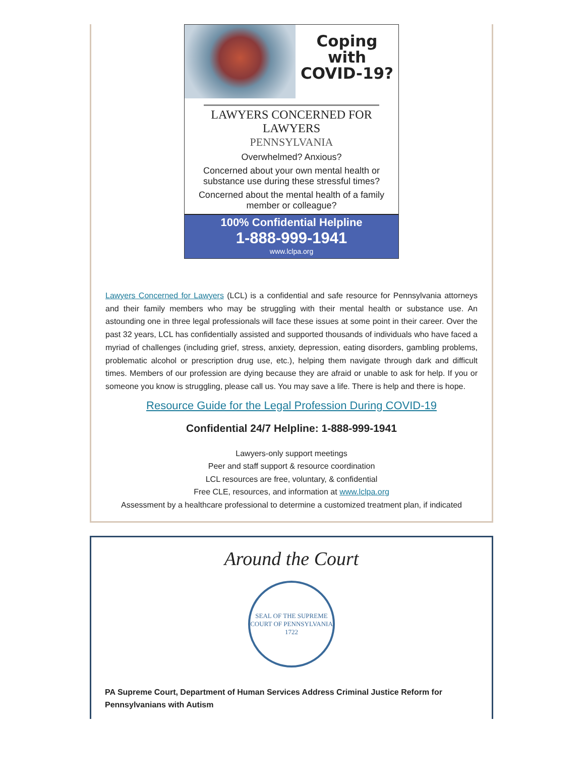Coping
with
COVID-19?
LAWYERS CONCERNED FOR LAWYERS
PENNSYLVANIA
Overwhelmed? Anxious?
Concerned about your own mental health or substance use during these stressful times?
Concerned about the mental health of a family member or colleague?
100% Confidential Helpline
1-888-999-1941
www.lclpa.org
Lawyers Concerned for Lawyers (LCL) is a confidential and safe resource for Pennsylvania attorneys and their family members who may be struggling with their mental health or substance use. An astounding one in three legal professionals will face these issues at some point in their career. Over the past 32 years, LCL has confidentially assisted and supported thousands of individuals who have faced a myriad of challenges (including grief, stress, anxiety, depression, eating disorders, gambling problems, problematic alcohol or prescription drug use, etc.), helping them navigate through dark and difficult times. Members of our profession are dying because they are afraid or unable to ask for help. If you or someone you know is struggling, please call us. You may save a life. There is help and there is hope.
Resource Guide for the Legal Profession During COVID-19
Confidential 24/7 Helpline: 1-888-999-1941
Lawyers-only support meetings
Peer and staff support & resource coordination
LCL resources are free, voluntary, & confidential
Free CLE, resources, and information at www.lclpa.org
Assessment by a healthcare professional to determine a customized treatment plan, if indicated
Around the Court
SEAL OF THE SUPREME COURT OF PENNSYLVANIA
1722
PA Supreme Court, Department of Human Services Address Criminal Justice Reform for Pennsylvanians with Autism